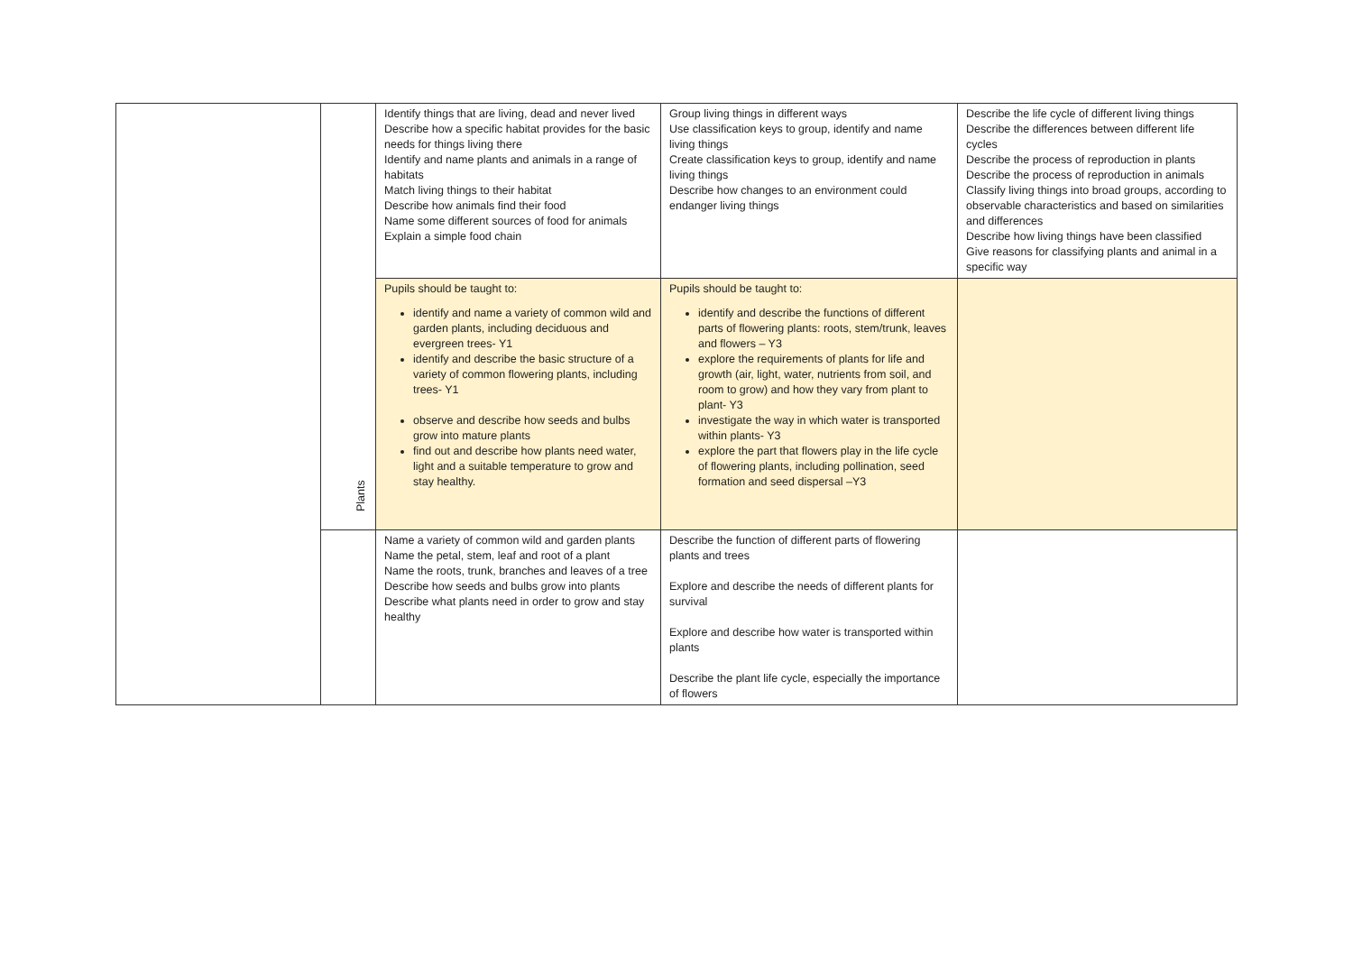| | Plants | Identify things that are living, dead and never lived Describe how a specific habitat provides for the basic needs for things living there Identify and name plants and animals in a range of habitats Match living things to their habitat Describe how animals find their food Name some different sources of food for animals Explain a simple food chain | Group living things in different ways Use classification keys to group, identify and name living things Create classification keys to group, identify and name living things Describe how changes to an environment could endanger living things | Describe the life cycle of different living things Describe the differences between different life cycles Describe the process of reproduction in plants Describe the process of reproduction in animals Classify living things into broad groups, according to observable characteristics and based on similarities and differences Describe how living things have been classified Give reasons for classifying plants and animal in a specific way |
| | | Pupils should be taught to: identify and name a variety of common wild and garden plants, including deciduous and evergreen trees- Y1 identify and describe the basic structure of a variety of common flowering plants, including trees- Y1 observe and describe how seeds and bulbs grow into mature plants find out and describe how plants need water, light and a suitable temperature to grow and stay healthy. | Pupils should be taught to: identify and describe the functions of different parts of flowering plants: roots, stem/trunk, leaves and flowers – Y3 explore the requirements of plants for life and growth (air, light, water, nutrients from soil, and room to grow) and how they vary from plant to plant- Y3 investigate the way in which water is transported within plants- Y3 explore the part that flowers play in the life cycle of flowering plants, including pollination, seed formation and seed dispersal –Y3 | |
| | | Name a variety of common wild and garden plants Name the petal, stem, leaf and root of a plant Name the roots, trunk, branches and leaves of a tree Describe how seeds and bulbs grow into plants Describe what plants need in order to grow and stay healthy | Describe the function of different parts of flowering plants and trees Explore and describe the needs of different plants for survival Explore and describe how water is transported within plants Describe the plant life cycle, especially the importance of flowers | |